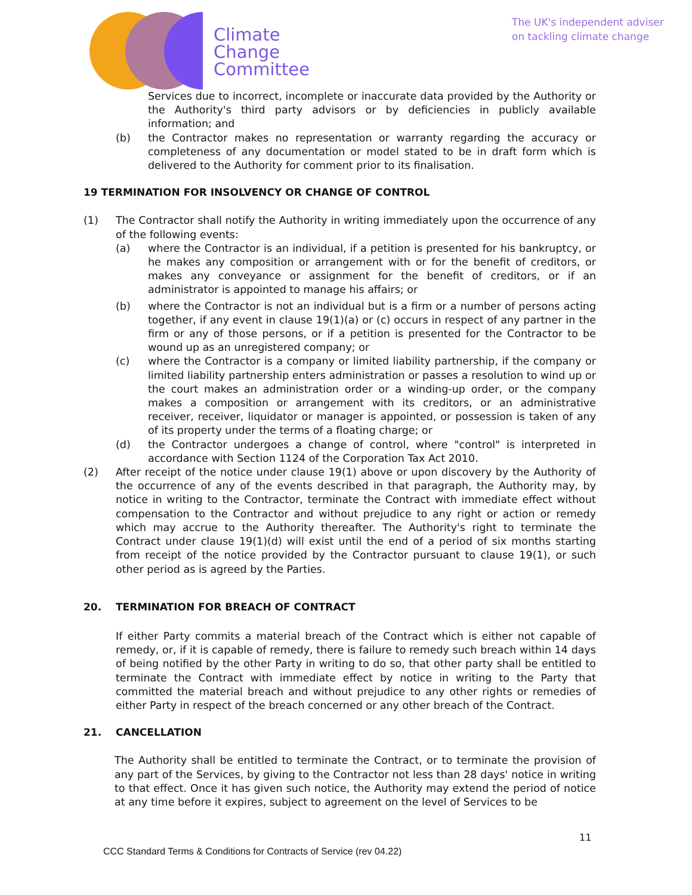Climate
Change
Committee
The UK's independent adviser
on tackling climate change
Services due to incorrect, incomplete or inaccurate data provided by the Authority or the Authority's third party advisors or by deficiencies in publicly available information; and
(b) the Contractor makes no representation or warranty regarding the accuracy or completeness of any documentation or model stated to be in draft form which is delivered to the Authority for comment prior to its finalisation.
19 TERMINATION FOR INSOLVENCY OR CHANGE OF CONTROL
(1) The Contractor shall notify the Authority in writing immediately upon the occurrence of any of the following events:
(a) where the Contractor is an individual, if a petition is presented for his bankruptcy, or he makes any composition or arrangement with or for the benefit of creditors, or makes any conveyance or assignment for the benefit of creditors, or if an administrator is appointed to manage his affairs; or
(b) where the Contractor is not an individual but is a firm or a number of persons acting together, if any event in clause 19(1)(a) or (c) occurs in respect of any partner in the firm or any of those persons, or if a petition is presented for the Contractor to be wound up as an unregistered company; or
(c) where the Contractor is a company or limited liability partnership, if the company or limited liability partnership enters administration or passes a resolution to wind up or the court makes an administration order or a winding-up order, or the company makes a composition or arrangement with its creditors, or an administrative receiver, receiver, liquidator or manager is appointed, or possession is taken of any of its property under the terms of a floating charge; or
(d) the Contractor undergoes a change of control, where "control" is interpreted in accordance with Section 1124 of the Corporation Tax Act 2010.
(2) After receipt of the notice under clause 19(1) above or upon discovery by the Authority of the occurrence of any of the events described in that paragraph, the Authority may, by notice in writing to the Contractor, terminate the Contract with immediate effect without compensation to the Contractor and without prejudice to any right or action or remedy which may accrue to the Authority thereafter. The Authority's right to terminate the Contract under clause 19(1)(d) will exist until the end of a period of six months starting from receipt of the notice provided by the Contractor pursuant to clause 19(1), or such other period as is agreed by the Parties.
20. TERMINATION FOR BREACH OF CONTRACT
If either Party commits a material breach of the Contract which is either not capable of remedy, or, if it is capable of remedy, there is failure to remedy such breach within 14 days of being notified by the other Party in writing to do so, that other party shall be entitled to terminate the Contract with immediate effect by notice in writing to the Party that committed the material breach and without prejudice to any other rights or remedies of either Party in respect of the breach concerned or any other breach of the Contract.
21. CANCELLATION
The Authority shall be entitled to terminate the Contract, or to terminate the provision of any part of the Services, by giving to the Contractor not less than 28 days' notice in writing to that effect. Once it has given such notice, the Authority may extend the period of notice at any time before it expires, subject to agreement on the level of Services to be
11
CCC Standard Terms & Conditions for Contracts of Service (rev 04.22)